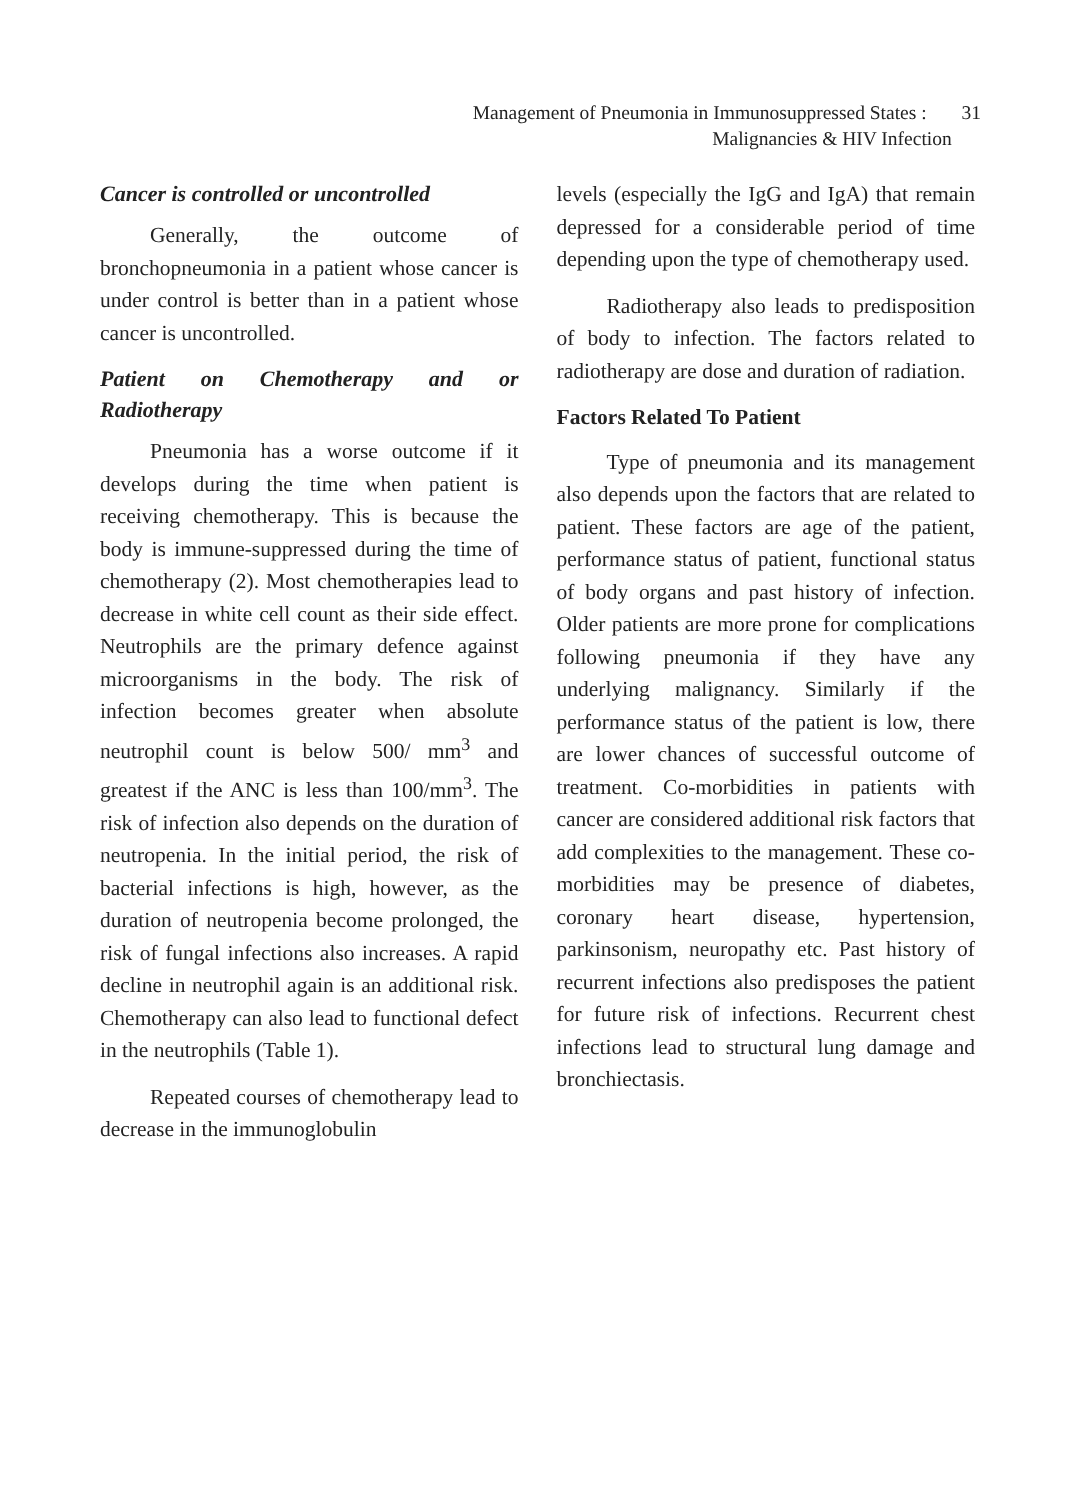Management of Pneumonia in Immunosuppressed States : 31
Malignancies & HIV Infection
Cancer is controlled or uncontrolled
Generally, the outcome of bronchopneumonia in a patient whose cancer is under control is better than in a patient whose cancer is uncontrolled.
Patient on Chemotherapy and or Radiotherapy
Pneumonia has a worse outcome if it develops during the time when patient is receiving chemotherapy. This is because the body is immune-suppressed during the time of chemotherapy (2). Most chemotherapies lead to decrease in white cell count as their side effect. Neutrophils are the primary defence against microorganisms in the body. The risk of infection becomes greater when absolute neutrophil count is below 500/ mm<sup>3</sup> and greatest if the ANC is less than 100/mm<sup>3</sup>. The risk of infection also depends on the duration of neutropenia. In the initial period, the risk of bacterial infections is high, however, as the duration of neutropenia become prolonged, the risk of fungal infections also increases. A rapid decline in neutrophil again is an additional risk. Chemotherapy can also lead to functional defect in the neutrophils (Table 1).
Repeated courses of chemotherapy lead to decrease in the immunoglobulin
levels (especially the IgG and IgA) that remain depressed for a considerable period of time depending upon the type of chemotherapy used.
Radiotherapy also leads to predisposition of body to infection. The factors related to radiotherapy are dose and duration of radiation.
Factors Related To Patient
Type of pneumonia and its management also depends upon the factors that are related to patient. These factors are age of the patient, performance status of patient, functional status of body organs and past history of infection. Older patients are more prone for complications following pneumonia if they have any underlying malignancy. Similarly if the performance status of the patient is low, there are lower chances of successful outcome of treatment. Co-morbidities in patients with cancer are considered additional risk factors that add complexities to the management. These co-morbidities may be presence of diabetes, coronary heart disease, hypertension, parkinsonism, neuropathy etc. Past history of recurrent infections also predisposes the patient for future risk of infections. Recurrent chest infections lead to structural lung damage and bronchiectasis.